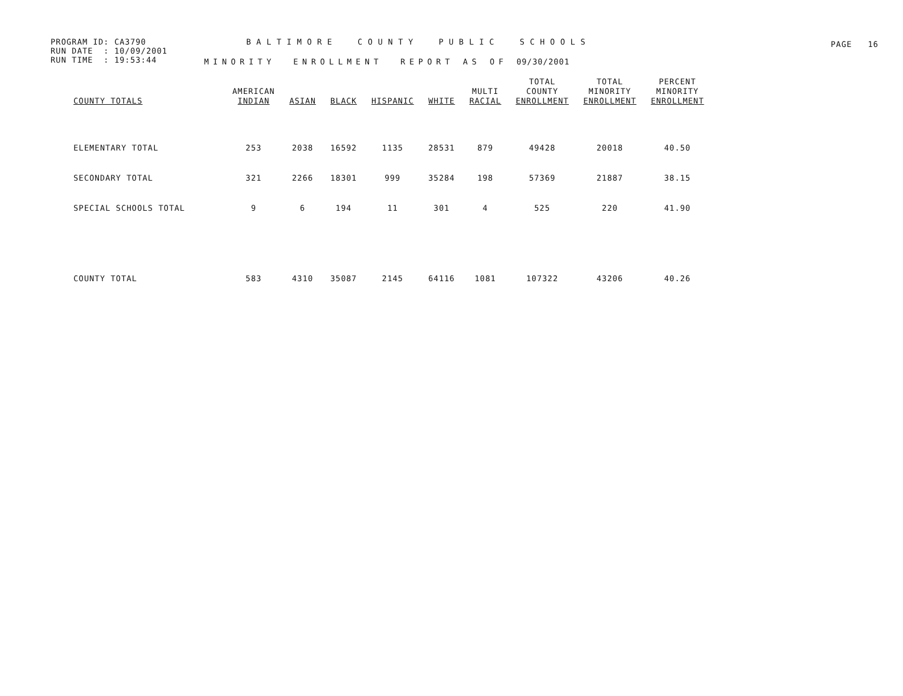PROGRAM ID: CA3790
RUN DATE : 10/09/2001
RUN TIME : 19:53:44
BALTIMORE COUNTY PUBLIC SCHOOLS
MINORITY ENROLLMENT REPORT AS OF 09/30/2001
PAGE 16
| COUNTY TOTALS | AMERICAN INDIAN | ASIAN | BLACK | HISPANIC | WHITE | MULTI RACIAL | TOTAL COUNTY ENROLLMENT | TOTAL MINORITY ENROLLMENT | PERCENT MINORITY ENROLLMENT |
| --- | --- | --- | --- | --- | --- | --- | --- | --- | --- |
| ELEMENTARY TOTAL | 253 | 2038 | 16592 | 1135 | 28531 | 879 | 49428 | 20018 | 40.50 |
| SECONDARY TOTAL | 321 | 2266 | 18301 | 999 | 35284 | 198 | 57369 | 21887 | 38.15 |
| SPECIAL SCHOOLS TOTAL | 9 | 6 | 194 | 11 | 301 | 4 | 525 | 220 | 41.90 |
| COUNTY TOTAL | 583 | 4310 | 35087 | 2145 | 64116 | 1081 | 107322 | 43206 | 40.26 |